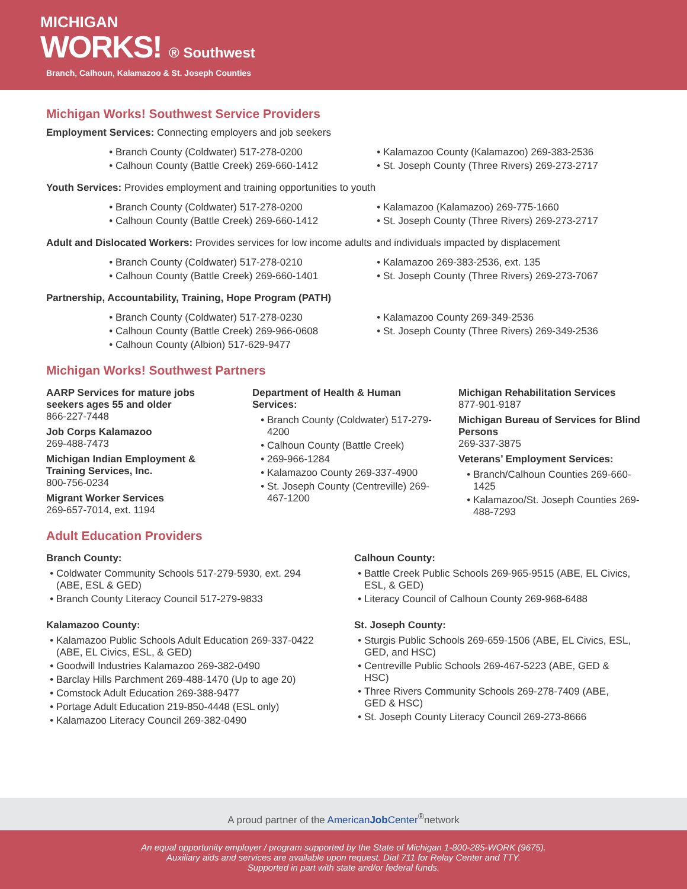MICHIGAN
WORKS! ® Southwest
Branch, Calhoun, Kalamazoo & St. Joseph Counties
Michigan Works! Southwest Service Providers
Employment Services: Connecting employers and job seekers
Branch County (Coldwater) 517-278-0200
Calhoun County (Battle Creek) 269-660-1412
Kalamazoo County (Kalamazoo) 269-383-2536
St. Joseph County (Three Rivers) 269-273-2717
Youth Services: Provides employment and training opportunities to youth
Branch County (Coldwater) 517-278-0200
Calhoun County (Battle Creek) 269-660-1412
Kalamazoo (Kalamazoo) 269-775-1660
St. Joseph County (Three Rivers) 269-273-2717
Adult and Dislocated Workers: Provides services for low income adults and individuals impacted by displacement
Branch County (Coldwater) 517-278-0210
Calhoun County (Battle Creek) 269-660-1401
Kalamazoo 269-383-2536, ext. 135
St. Joseph County (Three Rivers) 269-273-7067
Partnership, Accountability, Training, Hope Program (PATH)
Branch County (Coldwater) 517-278-0230
Calhoun County (Battle Creek) 269-966-0608
Calhoun County (Albion) 517-629-9477
Kalamazoo County 269-349-2536
St. Joseph County (Three Rivers) 269-349-2536
Michigan Works! Southwest Partners
AARP Services for mature jobs seekers ages 55 and older
866-227-7448
Job Corps Kalamazoo
269-488-7473
Michigan Indian Employment & Training Services, Inc.
800-756-0234
Migrant Worker Services
269-657-7014, ext. 1194
Department of Health & Human Services:
Branch County (Coldwater) 517-279-4200
Calhoun County (Battle Creek)
269-966-1284
Kalamazoo County 269-337-4900
St. Joseph County (Centreville) 269-467-1200
Michigan Rehabilitation Services
877-901-9187
Michigan Bureau of Services for Blind Persons
269-337-3875
Veterans’ Employment Services:
Branch/Calhoun Counties 269-660-1425
Kalamazoo/St. Joseph Counties 269-488-7293
Adult Education Providers
Branch County:
Coldwater Community Schools 517-279-5930, ext. 294 (ABE, ESL & GED)
Branch County Literacy Council 517-279-9833
Kalamazoo County:
Kalamazoo Public Schools Adult Education 269-337-0422 (ABE, EL Civics, ESL, & GED)
Goodwill Industries Kalamazoo 269-382-0490
Barclay Hills Parchment 269-488-1470 (Up to age 20)
Comstock Adult Education 269-388-9477
Portage Adult Education 219-850-4448 (ESL only)
Kalamazoo Literacy Council 269-382-0490
Calhoun County:
Battle Creek Public Schools 269-965-9515 (ABE, EL Civics, ESL, & GED)
Literacy Council of Calhoun County 269-968-6488
St. Joseph County:
Sturgis Public Schools 269-659-1506 (ABE, EL Civics, ESL, GED, and HSC)
Centreville Public Schools 269-467-5223 (ABE, GED & HSC)
Three Rivers Community Schools 269-278-7409 (ABE, GED & HSC)
St. Joseph County Literacy Council 269-273-8666
A proud partner of the AmericanJob Center<sup>®</sup>network
An equal opportunity employer / program supported by the State of Michigan 1-800-285-WORK (9675).
Auxiliary aids and services are available upon request. Dial 711 for Relay Center and TTY.
Supported in part with state and/or federal funds.